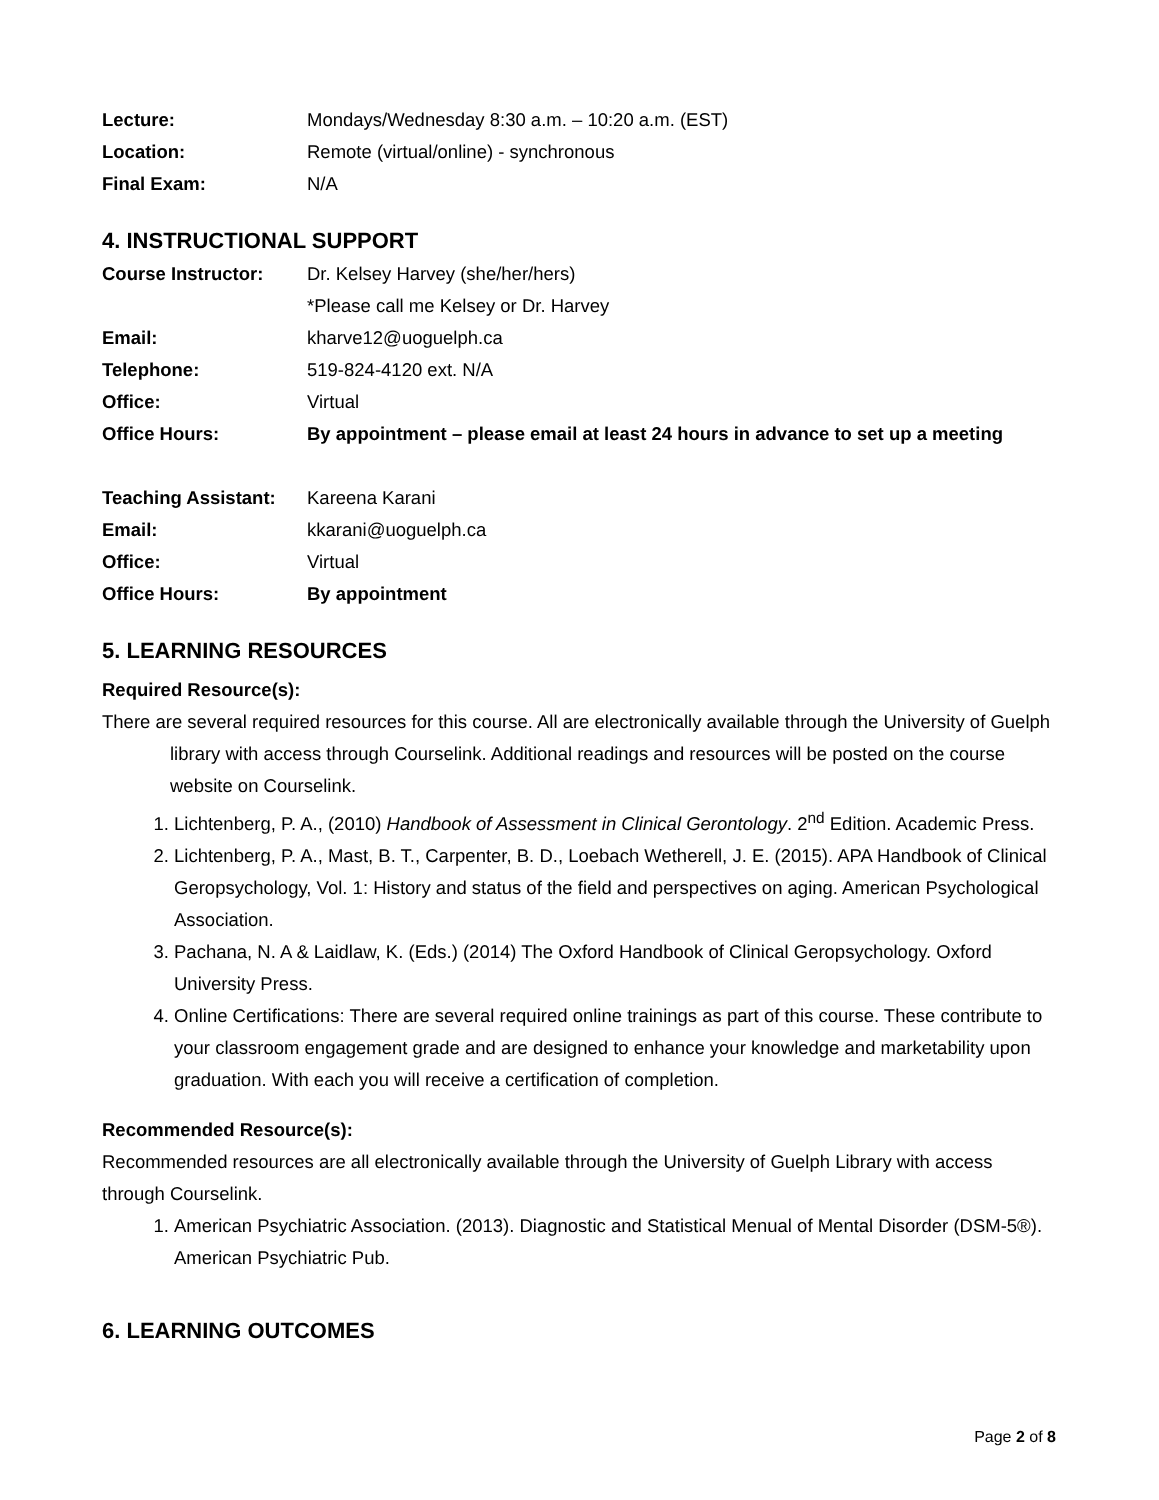Lecture: Mondays/Wednesday 8:30 a.m. – 10:20 a.m. (EST)
Location: Remote (virtual/online) - synchronous
Final Exam: N/A
4. INSTRUCTIONAL SUPPORT
Course Instructor: Dr. Kelsey Harvey (she/her/hers)
*Please call me Kelsey or Dr. Harvey
Email: kharve12@uoguelph.ca
Telephone: 519-824-4120 ext. N/A
Office: Virtual
Office Hours: By appointment – please email at least 24 hours in advance to set up a meeting
Teaching Assistant: Kareena Karani
Email: kkarani@uoguelph.ca
Office: Virtual
Office Hours: By appointment
5. LEARNING RESOURCES
Required Resource(s):
There are several required resources for this course. All are electronically available through the University of Guelph library with access through Courselink. Additional readings and resources will be posted on the course website on Courselink.
1. Lichtenberg, P. A., (2010) Handbook of Assessment in Clinical Gerontology. 2<sup>nd</sup> Edition. Academic Press.
2. Lichtenberg, P. A., Mast, B. T., Carpenter, B. D., Loebach Wetherell, J. E. (2015). APA Handbook of Clinical Geropsychology, Vol. 1: History and status of the field and perspectives on aging. American Psychological Association.
3. Pachana, N. A & Laidlaw, K. (Eds.) (2014) The Oxford Handbook of Clinical Geropsychology. Oxford University Press.
4. Online Certifications: There are several required online trainings as part of this course. These contribute to your classroom engagement grade and are designed to enhance your knowledge and marketability upon graduation. With each you will receive a certification of completion.
Recommended Resource(s):
Recommended resources are all electronically available through the University of Guelph Library with access through Courselink.
1. American Psychiatric Association. (2013). Diagnostic and Statistical Menual of Mental Disorder (DSM-5®). American Psychiatric Pub.
6. LEARNING OUTCOMES
Page 2 of 8